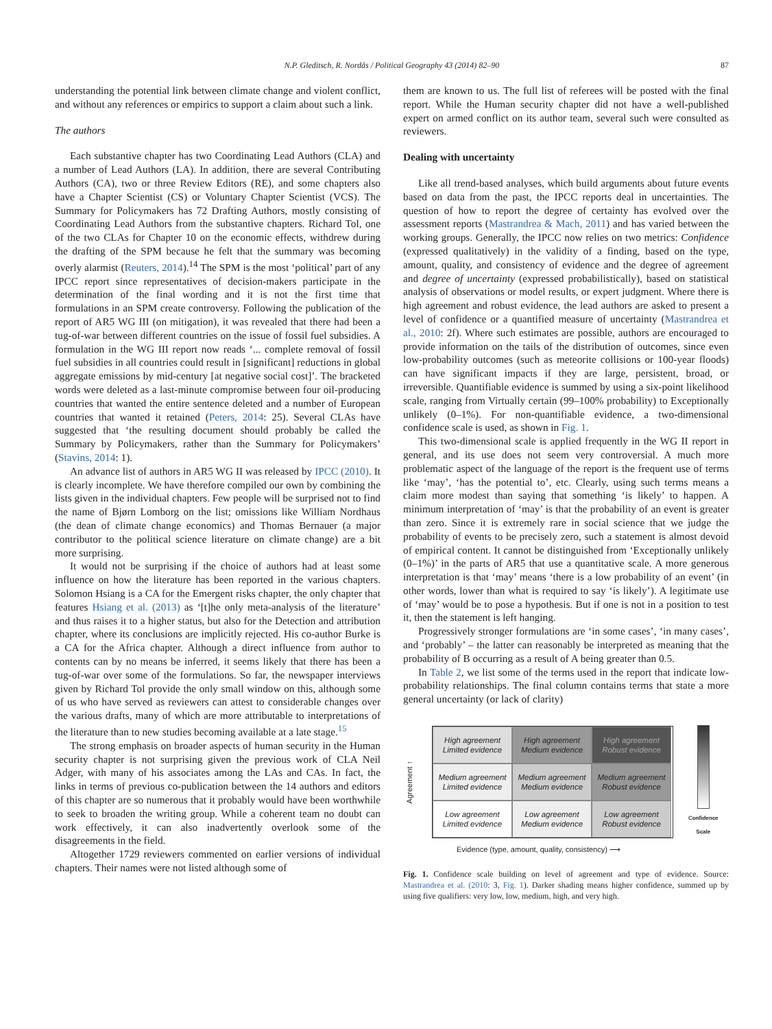N.P. Gleditsch, R. Nordås / Political Geography 43 (2014) 82–90 87
understanding the potential link between climate change and violent conflict, and without any references or empirics to support a claim about such a link.
The authors
Each substantive chapter has two Coordinating Lead Authors (CLA) and a number of Lead Authors (LA). In addition, there are several Contributing Authors (CA), two or three Review Editors (RE), and some chapters also have a Chapter Scientist (CS) or Voluntary Chapter Scientist (VCS). The Summary for Policymakers has 72 Drafting Authors, mostly consisting of Coordinating Lead Authors from the substantive chapters. Richard Tol, one of the two CLAs for Chapter 10 on the economic effects, withdrew during the drafting of the SPM because he felt that the summary was becoming overly alarmist (Reuters, 2014).<sup>14</sup> The SPM is the most ‘political’ part of any IPCC report since representatives of decision-makers participate in the determination of the final wording and it is not the first time that formulations in an SPM create controversy. Following the publication of the report of AR5 WG III (on mitigation), it was revealed that there had been a tug-of-war between different countries on the issue of fossil fuel subsidies. A formulation in the WG III report now reads ‘... complete removal of fossil fuel subsidies in all countries could result in [significant] reductions in global aggregate emissions by mid-century [at negative social cost]’. The bracketed words were deleted as a last-minute compromise between four oil-producing countries that wanted the entire sentence deleted and a number of European countries that wanted it retained (Peters, 2014: 25). Several CLAs have suggested that ‘the resulting document should probably be called the Summary by Policymakers, rather than the Summary for Policymakers’ (Stavins, 2014: 1).
An advance list of authors in AR5 WG II was released by IPCC (2010). It is clearly incomplete. We have therefore compiled our own by combining the lists given in the individual chapters. Few people will be surprised not to find the name of Bjørn Lomborg on the list; omissions like William Nordhaus (the dean of climate change economics) and Thomas Bernauer (a major contributor to the political science literature on climate change) are a bit more surprising.
It would not be surprising if the choice of authors had at least some influence on how the literature has been reported in the various chapters. Solomon Hsiang is a CA for the Emergent risks chapter, the only chapter that features Hsiang et al. (2013) as ‘[t]he only meta-analysis of the literature’ and thus raises it to a higher status, but also for the Detection and attribution chapter, where its conclusions are implicitly rejected. His co-author Burke is a CA for the Africa chapter. Although a direct influence from author to contents can by no means be inferred, it seems likely that there has been a tug-of-war over some of the formulations. So far, the newspaper interviews given by Richard Tol provide the only small window on this, although some of us who have served as reviewers can attest to considerable changes over the various drafts, many of which are more attributable to interpretations of the literature than to new studies becoming available at a late stage.<sup>15</sup>
The strong emphasis on broader aspects of human security in the Human security chapter is not surprising given the previous work of CLA Neil Adger, with many of his associates among the LAs and CAs. In fact, the links in terms of previous co-publication between the 14 authors and editors of this chapter are so numerous that it probably would have been worthwhile to seek to broaden the writing group. While a coherent team no doubt can work effectively, it can also inadvertently overlook some of the disagreements in the field.
Altogether 1729 reviewers commented on earlier versions of individual chapters. Their names were not listed although some of
them are known to us. The full list of referees will be posted with the final report. While the Human security chapter did not have a well-published expert on armed conflict on its author team, several such were consulted as reviewers.
Dealing with uncertainty
Like all trend-based analyses, which build arguments about future events based on data from the past, the IPCC reports deal in uncertainties. The question of how to report the degree of certainty has evolved over the assessment reports (Mastrandrea & Mach, 2011) and has varied between the working groups. Generally, the IPCC now relies on two metrics: Confidence (expressed qualitatively) in the validity of a finding, based on the type, amount, quality, and consistency of evidence and the degree of agreement and degree of uncertainty (expressed probabilistically), based on statistical analysis of observations or model results, or expert judgment. Where there is high agreement and robust evidence, the lead authors are asked to present a level of confidence or a quantified measure of uncertainty (Mastrandrea et al., 2010: 2f). Where such estimates are possible, authors are encouraged to provide information on the tails of the distribution of outcomes, since even low-probability outcomes (such as meteorite collisions or 100-year floods) can have significant impacts if they are large, persistent, broad, or irreversible. Quantifiable evidence is summed by using a six-point likelihood scale, ranging from Virtually certain (99–100% probability) to Exceptionally unlikely (0–1%). For non-quantifiable evidence, a two-dimensional confidence scale is used, as shown in Fig. 1.
This two-dimensional scale is applied frequently in the WG II report in general, and its use does not seem very controversial. A much more problematic aspect of the language of the report is the frequent use of terms like ‘may’, ‘has the potential to’, etc. Clearly, using such terms means a claim more modest than saying that something ‘is likely’ to happen. A minimum interpretation of ‘may’ is that the probability of an event is greater than zero. Since it is extremely rare in social science that we judge the probability of events to be precisely zero, such a statement is almost devoid of empirical content. It cannot be distinguished from ‘Exceptionally unlikely (0–1%)’ in the parts of AR5 that use a quantitative scale. A more generous interpretation is that ‘may’ means ‘there is a low probability of an event’ (in other words, lower than what is required to say ‘is likely’). A legitimate use of ‘may’ would be to pose a hypothesis. But if one is not in a position to test it, then the statement is left hanging.
Progressively stronger formulations are ‘in some cases’, ‘in many cases’, and ‘probably’ – the latter can reasonably be interpreted as meaning that the probability of B occurring as a result of A being greater than 0.5.
In Table 2, we list some of the terms used in the report that indicate low-probability relationships. The final column contains terms that state a more general uncertainty (or lack of clarity)
Agreement ↑
High agreement
Limited evidence
High agreement
Medium evidence
High agreement
Robust evidence
Medium agreement
Limited evidence
Medium agreement
Medium evidence
Medium agreement
Robust evidence
Low agreement
Limited evidence
Low agreement
Medium evidence
Low agreement
Robust evidence
Confidence
Scale
Evidence (type, amount, quality, consistency) ⟶
Fig. 1. Confidence scale building on level of agreement and type of evidence. Source: Mastrandrea et al. (2010: 3, Fig. 1). Darker shading means higher confidence, summed up by using five qualifiers: very low, low, medium, high, and very high.